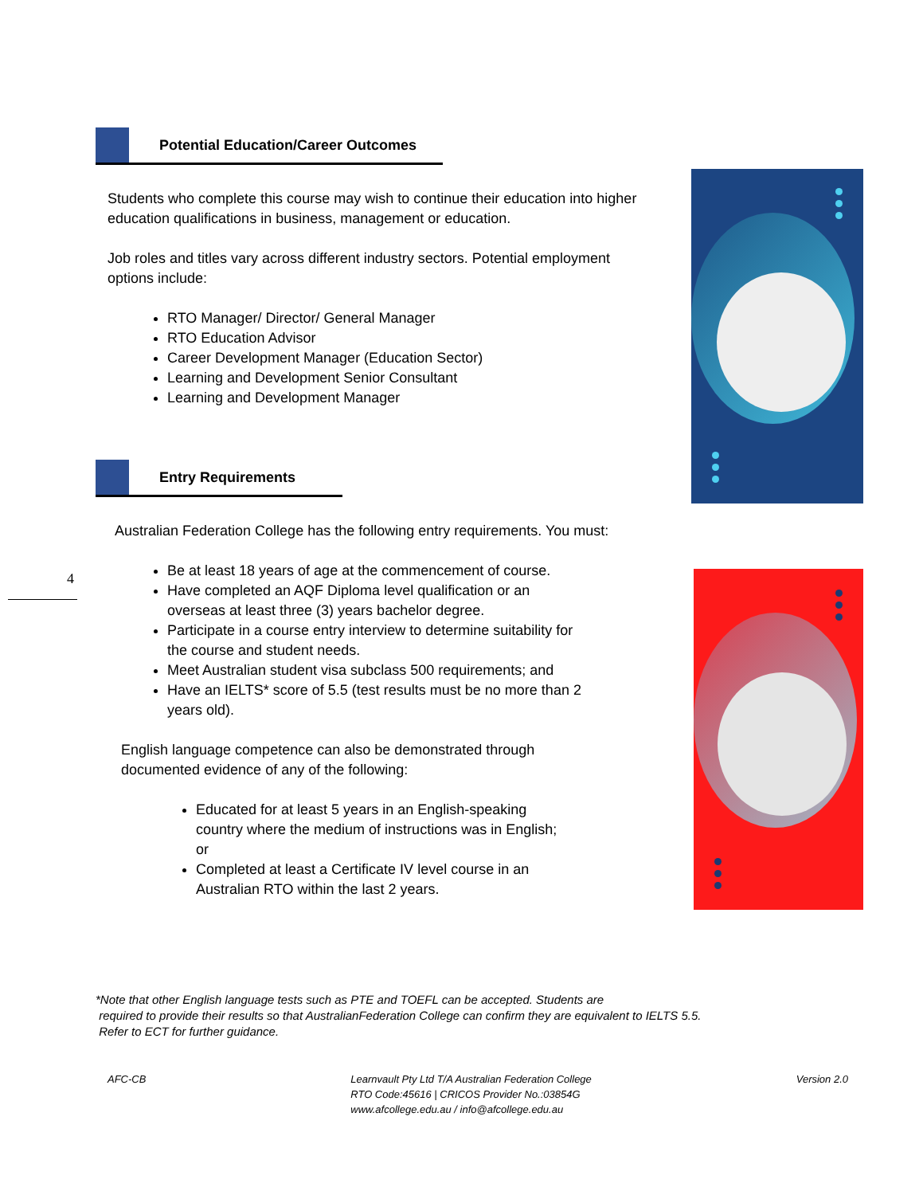Potential Education/Career Outcomes
Students who complete this course may wish to continue their education into higher education qualifications in business, management or education.
Job roles and titles vary across different industry sectors. Potential employment options include:
RTO Manager/ Director/ General Manager
RTO Education Advisor
Career Development Manager (Education Sector)
Learning and Development Senior Consultant
Learning and Development Manager
Entry Requirements
Australian Federation College has the following entry requirements. You must:
Be at least 18 years of age at the commencement of course.
Have completed an AQF Diploma level qualification or an overseas at least three (3) years bachelor degree.
Participate in a course entry interview to determine suitability for the course and student needs.
Meet Australian student visa subclass 500 requirements; and
Have an IELTS* score of 5.5 (test results must be no more than 2 years old).
English language competence can also be demonstrated through documented evidence of any of the following:
Educated for at least 5 years in an English-speaking country where the medium of instructions was in English; or
Completed at least a Certificate IV level course in an Australian RTO within the last 2 years.
4
*Note that other English language tests such as PTE and TOEFL can be accepted. Students are
required to provide their results so that AustralianFederation College can confirm they are equivalent to IELTS 5.5.
Refer to ECT for further guidance.
AFC-CB Learnvault Pty Ltd T/A Australian Federation College
RTO Code:45616 | CRICOS Provider No.:03854G
www.afcollege.edu.au / info@afcollege.edu.au
Version 2.0